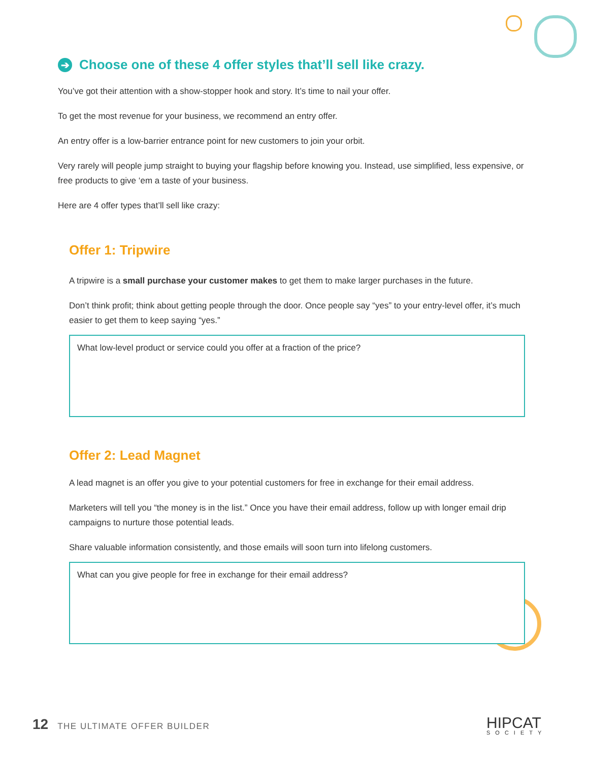➔ Choose one of these 4 offer styles that’ll sell like crazy.
You’ve got their attention with a show-stopper hook and story. It’s time to nail your offer.
To get the most revenue for your business, we recommend an entry offer.
An entry offer is a low-barrier entrance point for new customers to join your orbit.
Very rarely will people jump straight to buying your flagship before knowing you. Instead, use simplified, less expensive, or free products to give ‘em a taste of your business.
Here are 4 offer types that’ll sell like crazy:
Offer 1: Tripwire
A tripwire is a small purchase your customer makes to get them to make larger purchases in the future.
Don’t think profit; think about getting people through the door. Once people say “yes” to your entry-level offer, it’s much easier to get them to keep saying “yes.”
What low-level product or service could you offer at a fraction of the price?
Offer 2: Lead Magnet
A lead magnet is an offer you give to your potential customers for free in exchange for their email address.
Marketers will tell you “the money is in the list.” Once you have their email address, follow up with longer email drip campaigns to nurture those potential leads.
Share valuable information consistently, and those emails will soon turn into lifelong customers.
What can you give people for free in exchange for their email address?
12 THE ULTIMATE OFFER BUILDER HIPCAT
SOCIETY